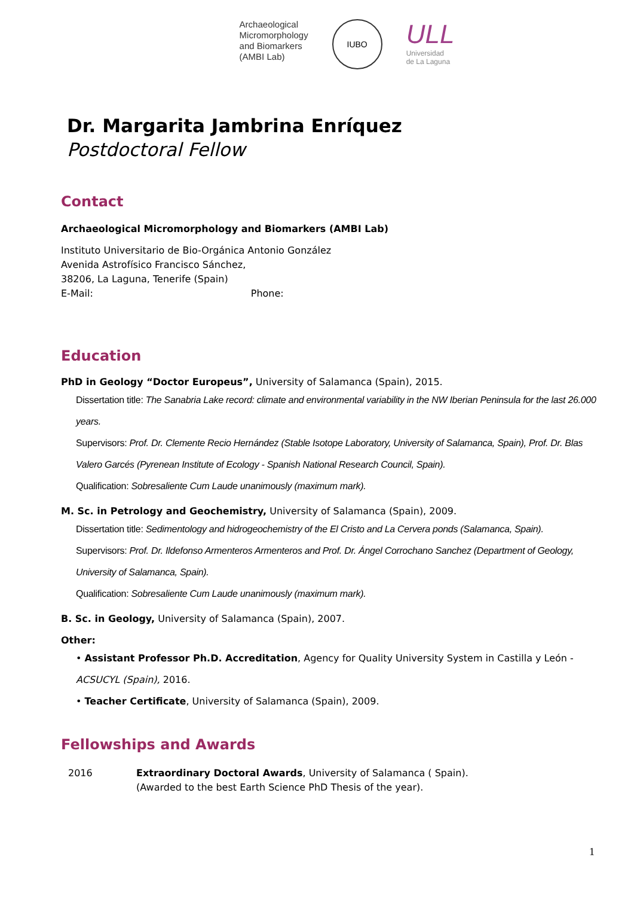Archaeological
Micromorphology
and Biomarkers
(AMBI Lab)
IUBO
ULL
Universidad
de La Laguna
Dr. Margarita Jambrina Enríquez
Postdoctoral Fellow
Contact
Archaeological Micromorphology and Biomarkers (AMBI Lab)
Instituto Universitario de Bio-Orgánica Antonio González
Avenida Astrofísico Francisco Sánchez,
38206, La Laguna, Tenerife (Spain)
E-Mail: Phone:
Education
PhD in Geology “Doctor Europeus”, University of Salamanca (Spain), 2015.
Dissertation title: The Sanabria Lake record: climate and environmental variability in the NW Iberian Peninsula for the last 26.000 years.
Supervisors: Prof. Dr. Clemente Recio Hernández (Stable Isotope Laboratory, University of Salamanca, Spain), Prof. Dr. Blas Valero Garcés (Pyrenean Institute of Ecology - Spanish National Research Council, Spain).
Qualification: Sobresaliente Cum Laude unanimously (maximum mark).
M. Sc. in Petrology and Geochemistry, University of Salamanca (Spain), 2009.
Dissertation title: Sedimentology and hidrogeochemistry of the El Cristo and La Cervera ponds (Salamanca, Spain).
Supervisors: Prof. Dr. Ildefonso Armenteros Armenteros and Prof. Dr. Ángel Corrochano Sanchez (Department of Geology, University of Salamanca, Spain).
Qualification: Sobresaliente Cum Laude unanimously (maximum mark).
B. Sc. in Geology, University of Salamanca (Spain), 2007.
Other:
• Assistant Professor Ph.D. Accreditation, Agency for Quality University System in Castilla y León - ACSUCYL (Spain), 2016.
• Teacher Certificate, University of Salamanca (Spain), 2009.
Fellowships and Awards
2016 Extraordinary Doctoral Awards, University of Salamanca ( Spain).
(Awarded to the best Earth Science PhD Thesis of the year).
1